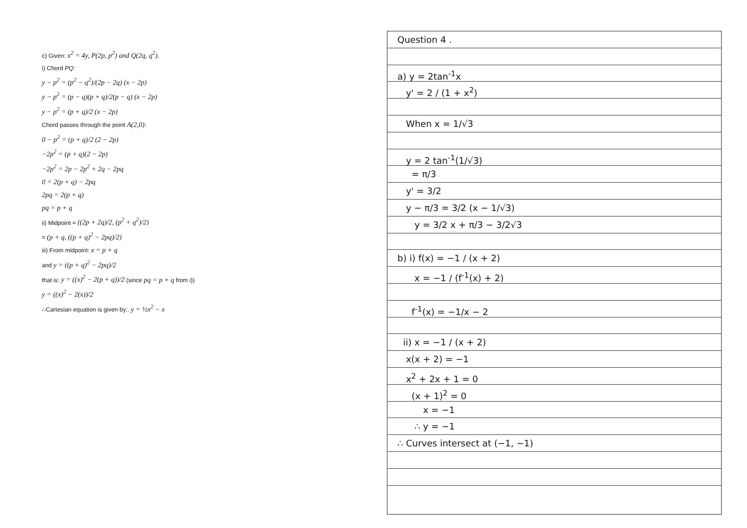c) Given: x<sup>2</sup> = 4y, P(2p, p<sup>2</sup>) and Q(2q, q<sup>2</sup>).
i) Chord PQ:
y − p<sup>2</sup> = (p<sup>2</sup> − q<sup>2</sup>)/(2p − 2q) (x − 2p)
y − p<sup>2</sup> = (p − q)(p + q)/2(p − q) (x − 2p)
y − p<sup>2</sup> = (p + q)/2 (x − 2p)
Chord passes through the point A(2,0):
0 − p<sup>2</sup> = (p + q)/2 (2 − 2p)
−2p<sup>2</sup> = (p + q)(2 − 2p)
−2p<sup>2</sup> = 2p − 2p<sup>2</sup> + 2q − 2pq
0 = 2(p + q) − 2pq
2pq = 2(p + q)
pq = p + q
ii) Midpoint = ((2p + 2q)/2, (p<sup>2</sup> + q<sup>2</sup>)/2)
= (p + q, ((p + q)<sup>2</sup> − 2pq)/2)
iii) From midpoint: x = p + q
and y = ((p + q)<sup>2</sup> − 2pq)/2
that is: y = ((x)<sup>2</sup> − 2(p + q))/2 (since pq = p + q from i))
y = ((x)<sup>2</sup> − 2(x))/2
∴Cartesian equation is given by:. y = ½x<sup>2</sup> − x
Question 4 .
a) y = 2tan<sup>-1</sup>x
y' = 2 / (1 + x<sup>2</sup>)
When x = 1/√3
y = 2 tan<sup>-1</sup>(1/√3)
= π/3
y' = 3/2
y − π/3 = 3/2 (x − 1/√3)
y = 3/2 x + π/3 − 3/2√3
b) i) f(x) = −1 / (x + 2)
x = −1 / (f<sup>-1</sup>(x) + 2)
f<sup>-1</sup>(x) = −1/x − 2
ii) x = −1 / (x + 2)
x(x + 2) = −1
x<sup>2</sup> + 2x + 1 = 0
(x + 1)<sup>2</sup> = 0
x = −1
∴ y = −1
∴ Curves intersect at (−1, −1)